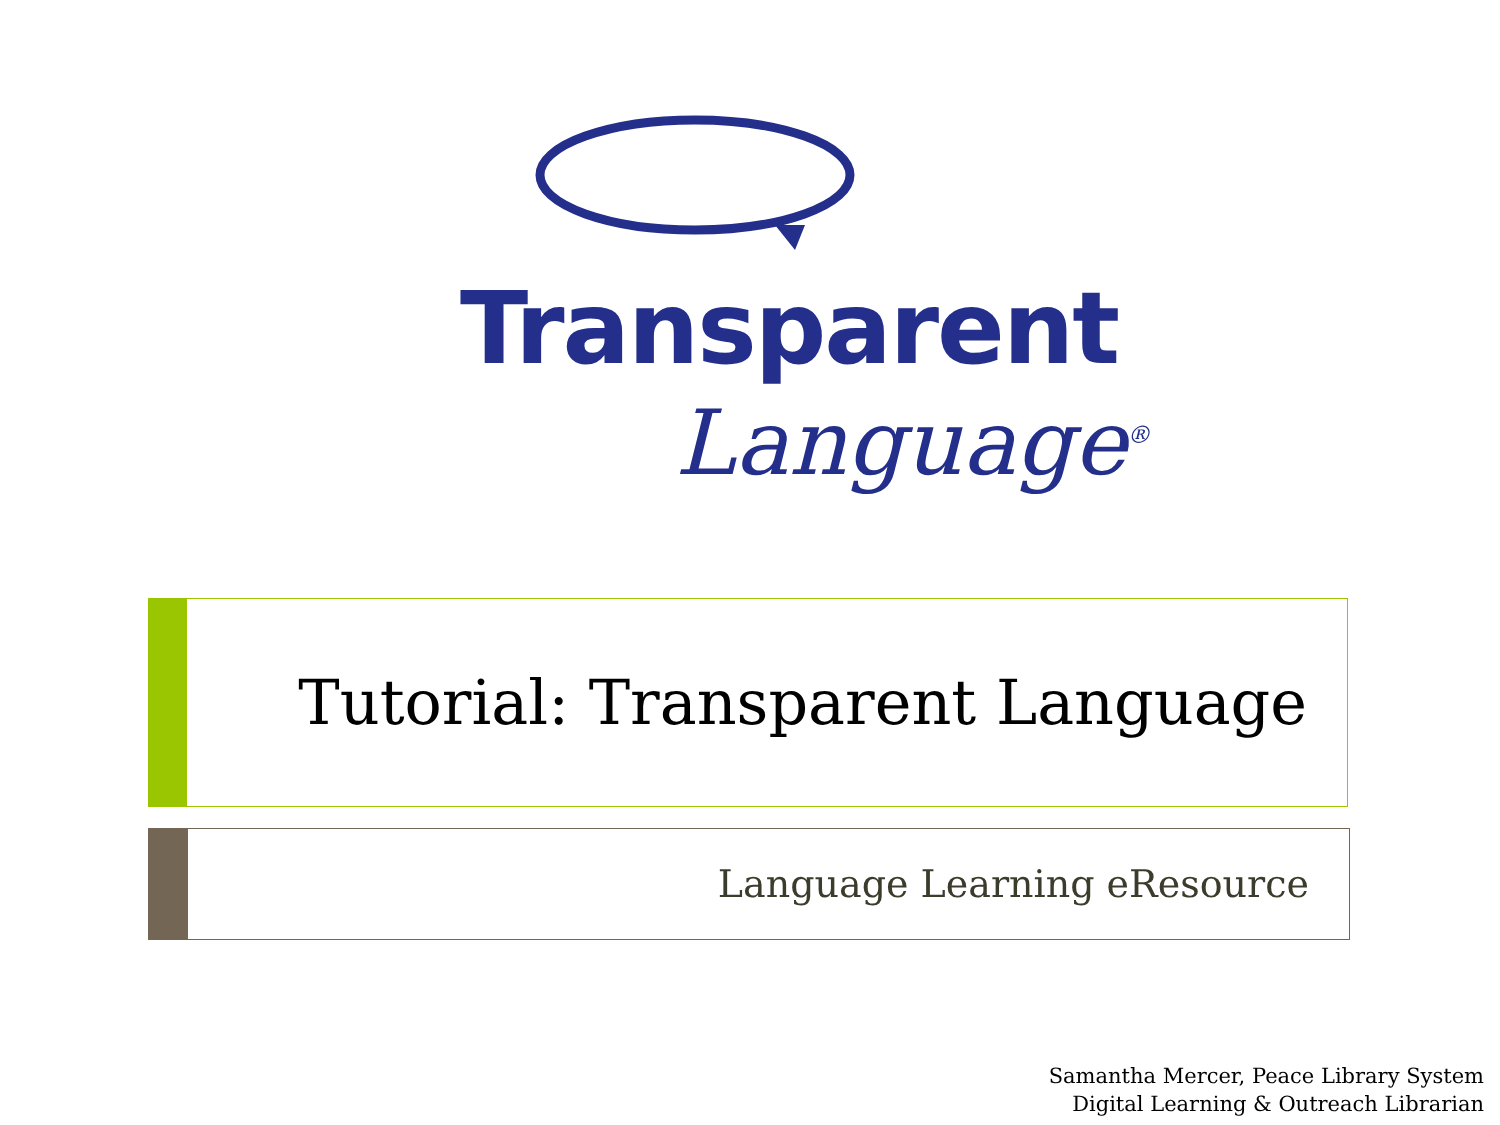Transparent
Language<sup>®</sup>
Tutorial: Transparent Language
Language Learning eResource
Samantha Mercer, Peace Library System
Digital Learning & Outreach Librarian